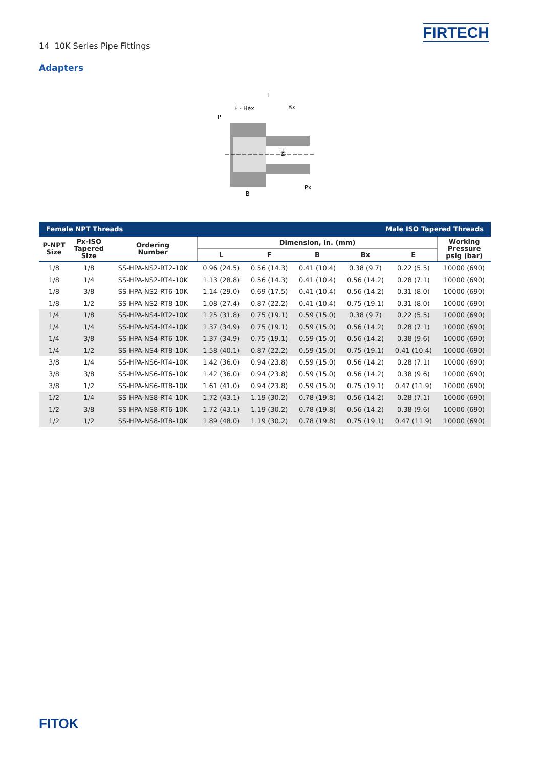14 10K Series Pipe Fittings
FIRTECH
Adapters
L
F - Hex
Bx
P
Px
B
ØE
| Female NPT Threads | | | | | Male ISO Tapered Threads | | | |
| --- | --- | --- | --- | --- | --- | --- | --- | --- |
| P-NPT Size | Px-ISO Tapered Size | Ordering Number | Dimension, in. (mm) | | | | | Working Pressure psig (bar) |
| | | | L | F | B | Bx | E | |
| 1/8 | 1/8 | SS-HPA-NS2-RT2-10K | 0.96 (24.5) | 0.56 (14.3) | 0.41 (10.4) | 0.38 (9.7) | 0.22 (5.5) | 10000 (690) |
| 1/8 | 1/4 | SS-HPA-NS2-RT4-10K | 1.13 (28.8) | 0.56 (14.3) | 0.41 (10.4) | 0.56 (14.2) | 0.28 (7.1) | 10000 (690) |
| 1/8 | 3/8 | SS-HPA-NS2-RT6-10K | 1.14 (29.0) | 0.69 (17.5) | 0.41 (10.4) | 0.56 (14.2) | 0.31 (8.0) | 10000 (690) |
| 1/8 | 1/2 | SS-HPA-NS2-RT8-10K | 1.08 (27.4) | 0.87 (22.2) | 0.41 (10.4) | 0.75 (19.1) | 0.31 (8.0) | 10000 (690) |
| 1/4 | 1/8 | SS-HPA-NS4-RT2-10K | 1.25 (31.8) | 0.75 (19.1) | 0.59 (15.0) | 0.38 (9.7) | 0.22 (5.5) | 10000 (690) |
| 1/4 | 1/4 | SS-HPA-NS4-RT4-10K | 1.37 (34.9) | 0.75 (19.1) | 0.59 (15.0) | 0.56 (14.2) | 0.28 (7.1) | 10000 (690) |
| 1/4 | 3/8 | SS-HPA-NS4-RT6-10K | 1.37 (34.9) | 0.75 (19.1) | 0.59 (15.0) | 0.56 (14.2) | 0.38 (9.6) | 10000 (690) |
| 1/4 | 1/2 | SS-HPA-NS4-RT8-10K | 1.58 (40.1) | 0.87 (22.2) | 0.59 (15.0) | 0.75 (19.1) | 0.41 (10.4) | 10000 (690) |
| 3/8 | 1/4 | SS-HPA-NS6-RT4-10K | 1.42 (36.0) | 0.94 (23.8) | 0.59 (15.0) | 0.56 (14.2) | 0.28 (7.1) | 10000 (690) |
| 3/8 | 3/8 | SS-HPA-NS6-RT6-10K | 1.42 (36.0) | 0.94 (23.8) | 0.59 (15.0) | 0.56 (14.2) | 0.38 (9.6) | 10000 (690) |
| 3/8 | 1/2 | SS-HPA-NS6-RT8-10K | 1.61 (41.0) | 0.94 (23.8) | 0.59 (15.0) | 0.75 (19.1) | 0.47 (11.9) | 10000 (690) |
| 1/2 | 1/4 | SS-HPA-NS8-RT4-10K | 1.72 (43.1) | 1.19 (30.2) | 0.78 (19.8) | 0.56 (14.2) | 0.28 (7.1) | 10000 (690) |
| 1/2 | 3/8 | SS-HPA-NS8-RT6-10K | 1.72 (43.1) | 1.19 (30.2) | 0.78 (19.8) | 0.56 (14.2) | 0.38 (9.6) | 10000 (690) |
| 1/2 | 1/2 | SS-HPA-NS8-RT8-10K | 1.89 (48.0) | 1.19 (30.2) | 0.78 (19.8) | 0.75 (19.1) | 0.47 (11.9) | 10000 (690) |
FITOK